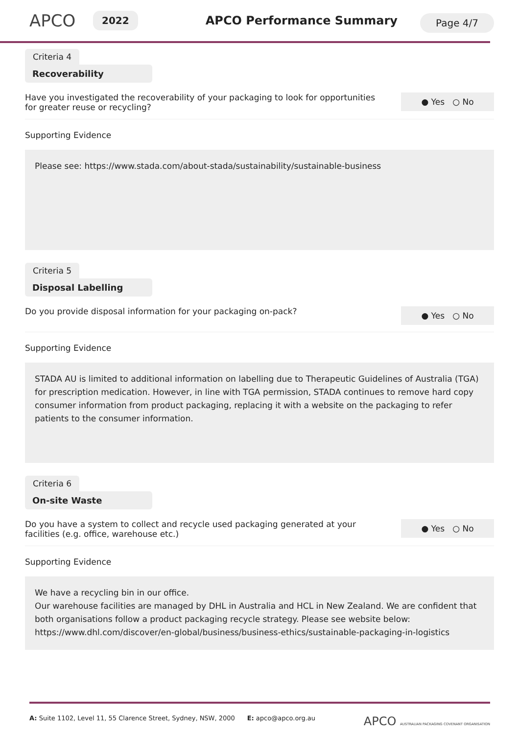APCO
2022
APCO Performance Summary
Page 4/7
Criteria 4
Recoverability
Have you investigated the recoverability of your packaging to look for opportunities for greater reuse or recycling?
● Yes ○ No
Supporting Evidence
Please see: https://www.stada.com/about-stada/sustainability/sustainable-business
Criteria 5
Disposal Labelling
Do you provide disposal information for your packaging on-pack?
● Yes ○ No
Supporting Evidence
STADA AU is limited to additional information on labelling due to Therapeutic Guidelines of Australia (TGA) for prescription medication. However, in line with TGA permission, STADA continues to remove hard copy consumer information from product packaging, replacing it with a website on the packaging to refer patients to the consumer information.
Criteria 6
On-site Waste
Do you have a system to collect and recycle used packaging generated at your facilities (e.g. office, warehouse etc.)
● Yes ○ No
Supporting Evidence
We have a recycling bin in our office.
Our warehouse facilities are managed by DHL in Australia and HCL in New Zealand. We are confident that both organisations follow a product packaging recycle strategy. Please see website below:
https://www.dhl.com/discover/en-global/business/business-ethics/sustainable-packaging-in-logistics
A: Suite 1102, Level 11, 55 Clarence Street, Sydney, NSW, 2000 E: apco@apco.org.au
APCO AUSTRALIAN PACKAGING COVENANT ORGANISATION